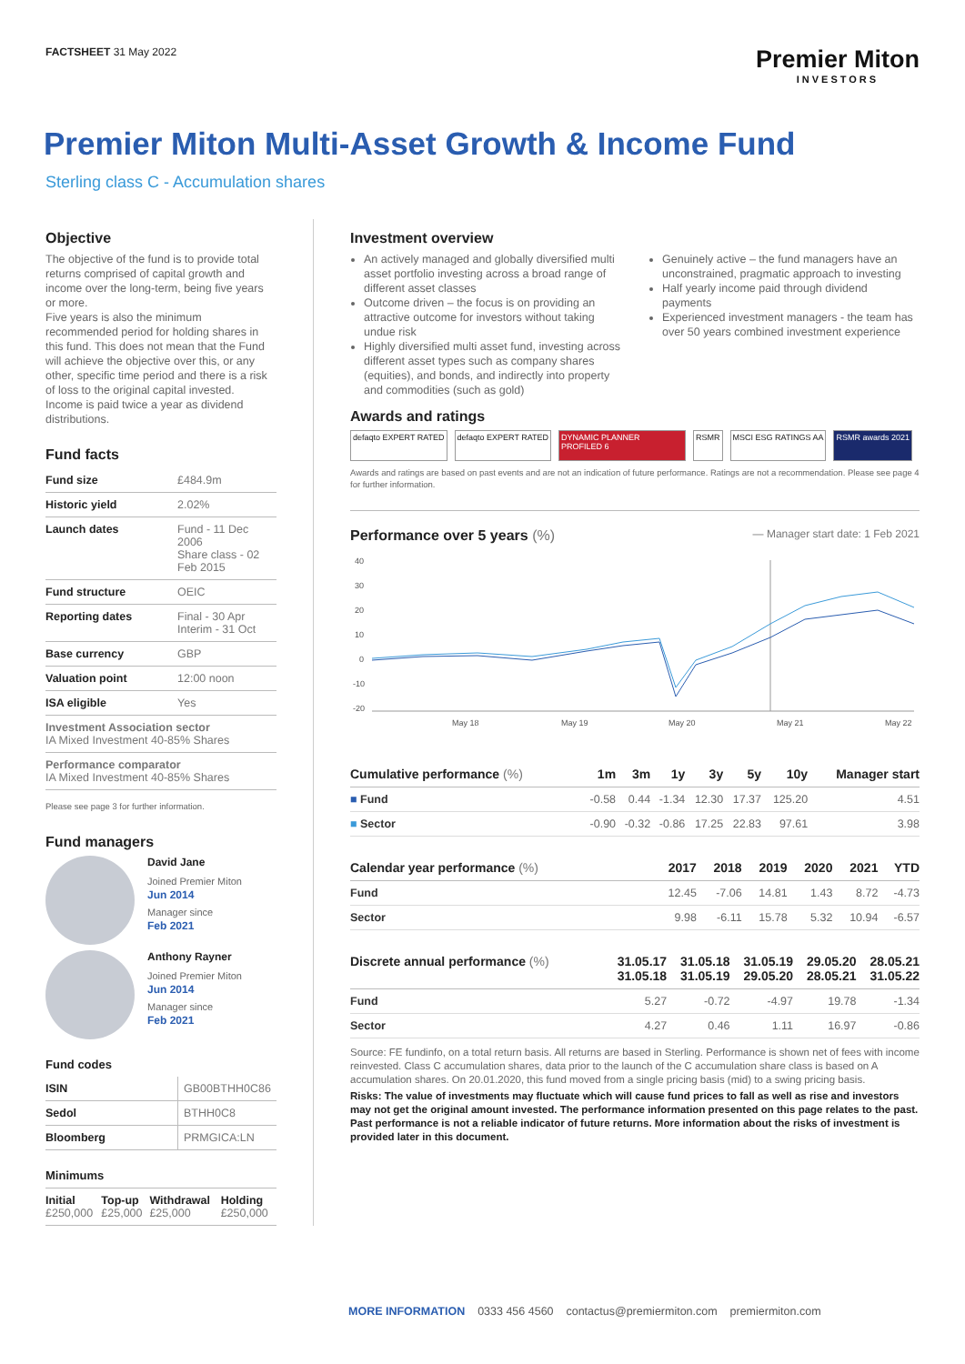FACTSHEET 31 May 2022
Premier Miton
INVESTORS
Premier Miton Multi-Asset Growth & Income Fund
Sterling class C - Accumulation shares
Objective
The objective of the fund is to provide total returns comprised of capital growth and income over the long-term, being five years or more.
Five years is also the minimum recommended period for holding shares in this fund. This does not mean that the Fund will achieve the objective over this, or any other, specific time period and there is a risk of loss to the original capital invested.
Income is paid twice a year as dividend distributions.
Fund facts
| Fund size | £484.9m |
| Historic yield | 2.02% |
| Launch dates | Fund - 11 Dec 2006 Share class - 02 Feb 2015 |
| Fund structure | OEIC |
| Reporting dates | Final - 30 Apr Interim - 31 Oct |
| Base currency | GBP |
| Valuation point | 12:00 noon |
| ISA eligible | Yes |
| Investment Association sector IA Mixed Investment 40-85% Shares | |
| Performance comparator IA Mixed Investment 40-85% Shares | |
Please see page 3 for further information.
Fund managers
David Jane
Joined Premier Miton
Jun 2014
Manager since
Feb 2021
Anthony Rayner
Joined Premier Miton
Jun 2014
Manager since
Feb 2021
Fund codes
| ISIN | GB00BTHH0C86 |
| Sedol | BTHH0C8 |
| Bloomberg | PRMGICA:LN |
Minimums
| Initial £250,000 | Top-up £25,000 | Withdrawal £25,000 | Holding £250,000 |
Investment overview
An actively managed and globally diversified multi asset portfolio investing across a broad range of different asset classes
Outcome driven – the focus is on providing an attractive outcome for investors without taking undue risk
Highly diversified multi asset fund, investing across different asset types such as company shares (equities), and bonds, and indirectly into property and commodities (such as gold)
Genuinely active – the fund managers have an unconstrained, pragmatic approach to investing
Half yearly income paid through dividend payments
Experienced investment managers - the team has over 50 years combined investment experience
Awards and ratings
defaqto EXPERT RATED defaqto EXPERT RATED DYNAMIC PLANNER PROFILED 6
RSMR MSCI ESG RATINGS AA RSMR awards 2021
Awards and ratings are based on past events and are not an indication of future performance. Ratings are not a recommendation. Please see page 4 for further information.
Performance over 5 years (%)
— Manager start date: 1 Feb 2021
40
30
20
10
0
-10
-20
May 18
May 19
May 20
May 21
May 22
| Cumulative performance (%) | 1m | 3m | 1y | 3y | 5y | 10y | Manager start |
| --- | --- | --- | --- | --- | --- | --- | --- |
| ■ Fund | -0.58 | 0.44 | -1.34 | 12.30 | 17.37 | 125.20 | 4.51 |
| ■ Sector | -0.90 | -0.32 | -0.86 | 17.25 | 22.83 | 97.61 | 3.98 |
| Calendar year performance (%) | 2017 | 2018 | 2019 | 2020 | 2021 | YTD |
| --- | --- | --- | --- | --- | --- | --- |
| Fund | 12.45 | -7.06 | 14.81 | 1.43 | 8.72 | -4.73 |
| Sector | 9.98 | -6.11 | 15.78 | 5.32 | 10.94 | -6.57 |
| Discrete annual performance (%) | 31.05.17 31.05.18 | 31.05.18 31.05.19 | 31.05.19 29.05.20 | 29.05.20 28.05.21 | 28.05.21 31.05.22 |
| --- | --- | --- | --- | --- | --- |
| Fund | 5.27 | -0.72 | -4.97 | 19.78 | -1.34 |
| Sector | 4.27 | 0.46 | 1.11 | 16.97 | -0.86 |
Source: FE fundinfo, on a total return basis. All returns are based in Sterling. Performance is shown net of fees with income reinvested. Class C accumulation shares, data prior to the launch of the C accumulation share class is based on A accumulation shares. On 20.01.2020, this fund moved from a single pricing basis (mid) to a swing pricing basis.
Risks: The value of investments may fluctuate which will cause fund prices to fall as well as rise and investors may not get the original amount invested. The performance information presented on this page relates to the past. Past performance is not a reliable indicator of future returns. More information about the risks of investment is provided later in this document.
MORE INFORMATION 0333 456 4560 contactus@premiermiton.com premiermiton.com